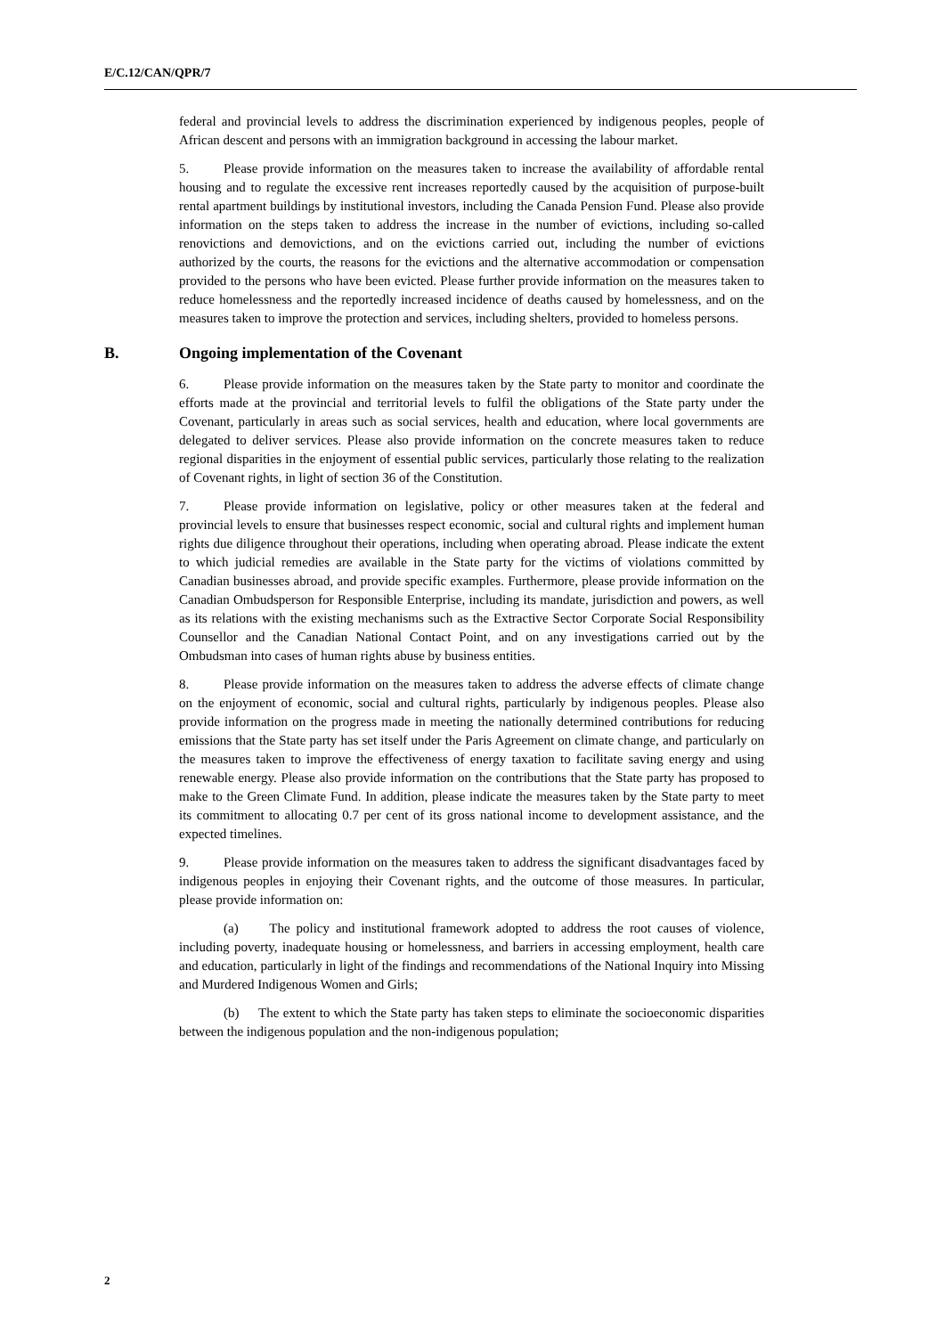E/C.12/CAN/QPR/7
federal and provincial levels to address the discrimination experienced by indigenous peoples, people of African descent and persons with an immigration background in accessing the labour market.
5. Please provide information on the measures taken to increase the availability of affordable rental housing and to regulate the excessive rent increases reportedly caused by the acquisition of purpose-built rental apartment buildings by institutional investors, including the Canada Pension Fund. Please also provide information on the steps taken to address the increase in the number of evictions, including so-called renovictions and demovictions, and on the evictions carried out, including the number of evictions authorized by the courts, the reasons for the evictions and the alternative accommodation or compensation provided to the persons who have been evicted. Please further provide information on the measures taken to reduce homelessness and the reportedly increased incidence of deaths caused by homelessness, and on the measures taken to improve the protection and services, including shelters, provided to homeless persons.
B. Ongoing implementation of the Covenant
6. Please provide information on the measures taken by the State party to monitor and coordinate the efforts made at the provincial and territorial levels to fulfil the obligations of the State party under the Covenant, particularly in areas such as social services, health and education, where local governments are delegated to deliver services. Please also provide information on the concrete measures taken to reduce regional disparities in the enjoyment of essential public services, particularly those relating to the realization of Covenant rights, in light of section 36 of the Constitution.
7. Please provide information on legislative, policy or other measures taken at the federal and provincial levels to ensure that businesses respect economic, social and cultural rights and implement human rights due diligence throughout their operations, including when operating abroad. Please indicate the extent to which judicial remedies are available in the State party for the victims of violations committed by Canadian businesses abroad, and provide specific examples. Furthermore, please provide information on the Canadian Ombudsperson for Responsible Enterprise, including its mandate, jurisdiction and powers, as well as its relations with the existing mechanisms such as the Extractive Sector Corporate Social Responsibility Counsellor and the Canadian National Contact Point, and on any investigations carried out by the Ombudsman into cases of human rights abuse by business entities.
8. Please provide information on the measures taken to address the adverse effects of climate change on the enjoyment of economic, social and cultural rights, particularly by indigenous peoples. Please also provide information on the progress made in meeting the nationally determined contributions for reducing emissions that the State party has set itself under the Paris Agreement on climate change, and particularly on the measures taken to improve the effectiveness of energy taxation to facilitate saving energy and using renewable energy. Please also provide information on the contributions that the State party has proposed to make to the Green Climate Fund. In addition, please indicate the measures taken by the State party to meet its commitment to allocating 0.7 per cent of its gross national income to development assistance, and the expected timelines.
9. Please provide information on the measures taken to address the significant disadvantages faced by indigenous peoples in enjoying their Covenant rights, and the outcome of those measures. In particular, please provide information on:
(a) The policy and institutional framework adopted to address the root causes of violence, including poverty, inadequate housing or homelessness, and barriers in accessing employment, health care and education, particularly in light of the findings and recommendations of the National Inquiry into Missing and Murdered Indigenous Women and Girls;
(b) The extent to which the State party has taken steps to eliminate the socioeconomic disparities between the indigenous population and the non-indigenous population;
2